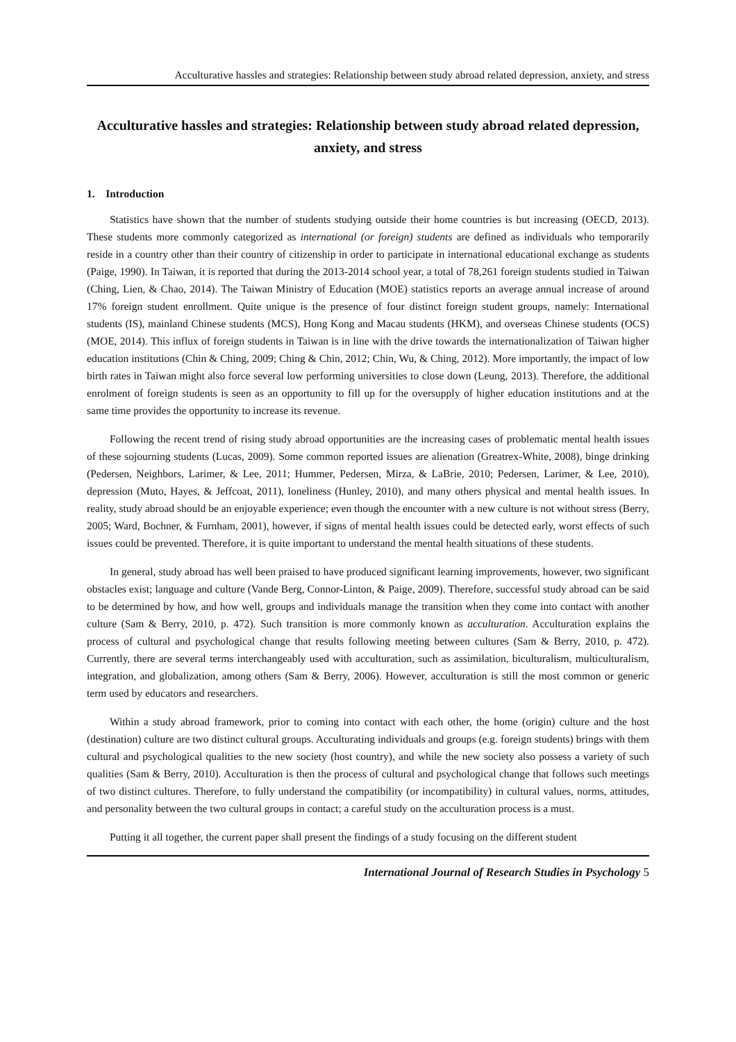Acculturative hassles and strategies: Relationship between study abroad related depression, anxiety, and stress
Acculturative hassles and strategies: Relationship between study abroad related depression, anxiety, and stress
1. Introduction
Statistics have shown that the number of students studying outside their home countries is but increasing (OECD, 2013). These students more commonly categorized as international (or foreign) students are defined as individuals who temporarily reside in a country other than their country of citizenship in order to participate in international educational exchange as students (Paige, 1990). In Taiwan, it is reported that during the 2013-2014 school year, a total of 78,261 foreign students studied in Taiwan (Ching, Lien, & Chao, 2014). The Taiwan Ministry of Education (MOE) statistics reports an average annual increase of around 17% foreign student enrollment. Quite unique is the presence of four distinct foreign student groups, namely: International students (IS), mainland Chinese students (MCS), Hong Kong and Macau students (HKM), and overseas Chinese students (OCS) (MOE, 2014). This influx of foreign students in Taiwan is in line with the drive towards the internationalization of Taiwan higher education institutions (Chin & Ching, 2009; Ching & Chin, 2012; Chin, Wu, & Ching, 2012). More importantly, the impact of low birth rates in Taiwan might also force several low performing universities to close down (Leung, 2013). Therefore, the additional enrolment of foreign students is seen as an opportunity to fill up for the oversupply of higher education institutions and at the same time provides the opportunity to increase its revenue.
Following the recent trend of rising study abroad opportunities are the increasing cases of problematic mental health issues of these sojourning students (Lucas, 2009). Some common reported issues are alienation (Greatrex-White, 2008), binge drinking (Pedersen, Neighbors, Larimer, & Lee, 2011; Hummer, Pedersen, Mirza, & LaBrie, 2010; Pedersen, Larimer, & Lee, 2010), depression (Muto, Hayes, & Jeffcoat, 2011), loneliness (Hunley, 2010), and many others physical and mental health issues. In reality, study abroad should be an enjoyable experience; even though the encounter with a new culture is not without stress (Berry, 2005; Ward, Bochner, & Furnham, 2001), however, if signs of mental health issues could be detected early, worst effects of such issues could be prevented. Therefore, it is quite important to understand the mental health situations of these students.
In general, study abroad has well been praised to have produced significant learning improvements, however, two significant obstacles exist; language and culture (Vande Berg, Connor-Linton, & Paige, 2009). Therefore, successful study abroad can be said to be determined by how, and how well, groups and individuals manage the transition when they come into contact with another culture (Sam & Berry, 2010, p. 472). Such transition is more commonly known as acculturation. Acculturation explains the process of cultural and psychological change that results following meeting between cultures (Sam & Berry, 2010, p. 472). Currently, there are several terms interchangeably used with acculturation, such as assimilation, biculturalism, multiculturalism, integration, and globalization, among others (Sam & Berry, 2006). However, acculturation is still the most common or generic term used by educators and researchers.
Within a study abroad framework, prior to coming into contact with each other, the home (origin) culture and the host (destination) culture are two distinct cultural groups. Acculturating individuals and groups (e.g. foreign students) brings with them cultural and psychological qualities to the new society (host country), and while the new society also possess a variety of such qualities (Sam & Berry, 2010). Acculturation is then the process of cultural and psychological change that follows such meetings of two distinct cultures. Therefore, to fully understand the compatibility (or incompatibility) in cultural values, norms, attitudes, and personality between the two cultural groups in contact; a careful study on the acculturation process is a must.
Putting it all together, the current paper shall present the findings of a study focusing on the different student
International Journal of Research Studies in Psychology 5